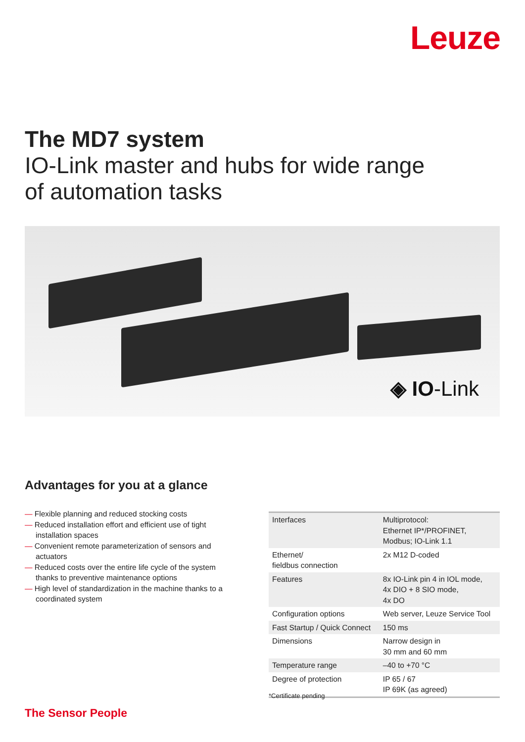Leuze
The MD7 system
IO-Link master and hubs for wide range
of automation tasks
◈ IO-Link
Advantages for you at a glance
— Flexible planning and reduced stocking costs
— Reduced installation effort and efficient use of tight installation spaces
— Convenient remote parameterization of sensors and actuators
— Reduced costs over the entire life cycle of the system thanks to preventive maintenance options
— High level of standardization in the machine thanks to a coordinated system
| Interfaces | Multiprotocol: Ethernet IP*/PROFINET, Modbus; IO-Link 1.1 |
| Ethernet/ fieldbus connection | 2x M12 D-coded |
| Features | 8x IO-Link pin 4 in IOL mode, 4x DIO + 8 SIO mode, 4x DO |
| Configuration options | Web server, Leuze Service Tool |
| Fast Startup / Quick Connect | 150 ms |
| Dimensions | Narrow design in 30 mm and 60 mm |
| Temperature range | –40 to +70 °C |
| Degree of protection | IP 65 / 67 IP 69K (as agreed) |
*Certificate pending
The Sensor People